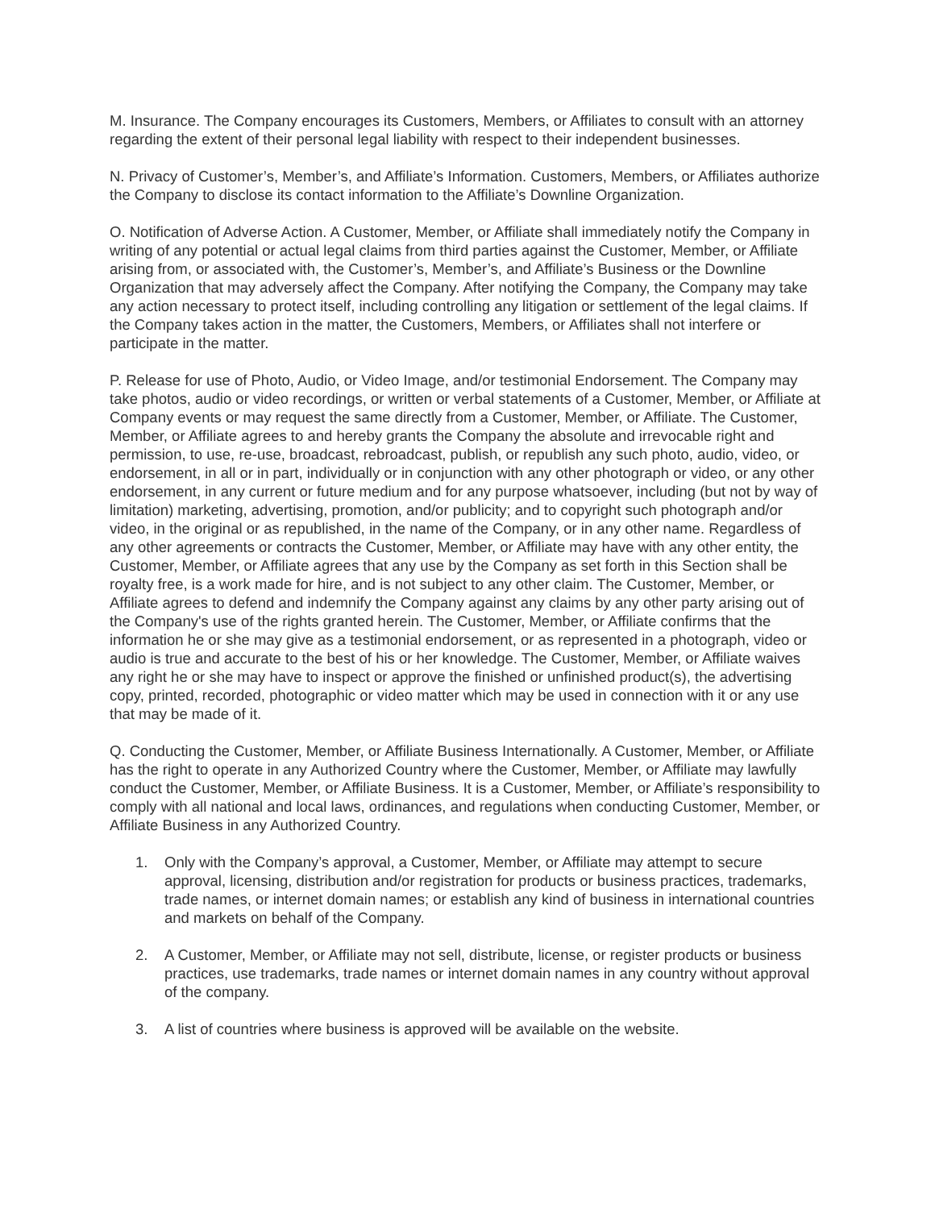M. Insurance. The Company encourages its Customers, Members, or Affiliates to consult with an attorney regarding the extent of their personal legal liability with respect to their independent businesses.
N. Privacy of Customer’s, Member’s, and Affiliate’s Information. Customers, Members, or Affiliates authorize the Company to disclose its contact information to the Affiliate’s Downline Organization.
O. Notification of Adverse Action. A Customer, Member, or Affiliate shall immediately notify the Company in writing of any potential or actual legal claims from third parties against the Customer, Member, or Affiliate arising from, or associated with, the Customer’s, Member’s, and Affiliate’s Business or the Downline Organization that may adversely affect the Company. After notifying the Company, the Company may take any action necessary to protect itself, including controlling any litigation or settlement of the legal claims. If the Company takes action in the matter, the Customers, Members, or Affiliates shall not interfere or participate in the matter.
P. Release for use of Photo, Audio, or Video Image, and/or testimonial Endorsement. The Company may take photos, audio or video recordings, or written or verbal statements of a Customer, Member, or Affiliate at Company events or may request the same directly from a Customer, Member, or Affiliate. The Customer, Member, or Affiliate agrees to and hereby grants the Company the absolute and irrevocable right and permission, to use, re-use, broadcast, rebroadcast, publish, or republish any such photo, audio, video, or endorsement, in all or in part, individually or in conjunction with any other photograph or video, or any other endorsement, in any current or future medium and for any purpose whatsoever, including (but not by way of limitation) marketing, advertising, promotion, and/or publicity; and to copyright such photograph and/or video, in the original or as republished, in the name of the Company, or in any other name. Regardless of any other agreements or contracts the Customer, Member, or Affiliate may have with any other entity, the Customer, Member, or Affiliate agrees that any use by the Company as set forth in this Section shall be royalty free, is a work made for hire, and is not subject to any other claim. The Customer, Member, or Affiliate agrees to defend and indemnify the Company against any claims by any other party arising out of the Company's use of the rights granted herein. The Customer, Member, or Affiliate confirms that the information he or she may give as a testimonial endorsement, or as represented in a photograph, video or audio is true and accurate to the best of his or her knowledge. The Customer, Member, or Affiliate waives any right he or she may have to inspect or approve the finished or unfinished product(s), the advertising copy, printed, recorded, photographic or video matter which may be used in connection with it or any use that may be made of it.
Q. Conducting the Customer, Member, or Affiliate Business Internationally. A Customer, Member, or Affiliate has the right to operate in any Authorized Country where the Customer, Member, or Affiliate may lawfully conduct the Customer, Member, or Affiliate Business. It is a Customer, Member, or Affiliate’s responsibility to comply with all national and local laws, ordinances, and regulations when conducting Customer, Member, or Affiliate Business in any Authorized Country.
1. Only with the Company’s approval, a Customer, Member, or Affiliate may attempt to secure approval, licensing, distribution and/or registration for products or business practices, trademarks, trade names, or internet domain names; or establish any kind of business in international countries and markets on behalf of the Company.
2. A Customer, Member, or Affiliate may not sell, distribute, license, or register products or business practices, use trademarks, trade names or internet domain names in any country without approval of the company.
3. A list of countries where business is approved will be available on the website.